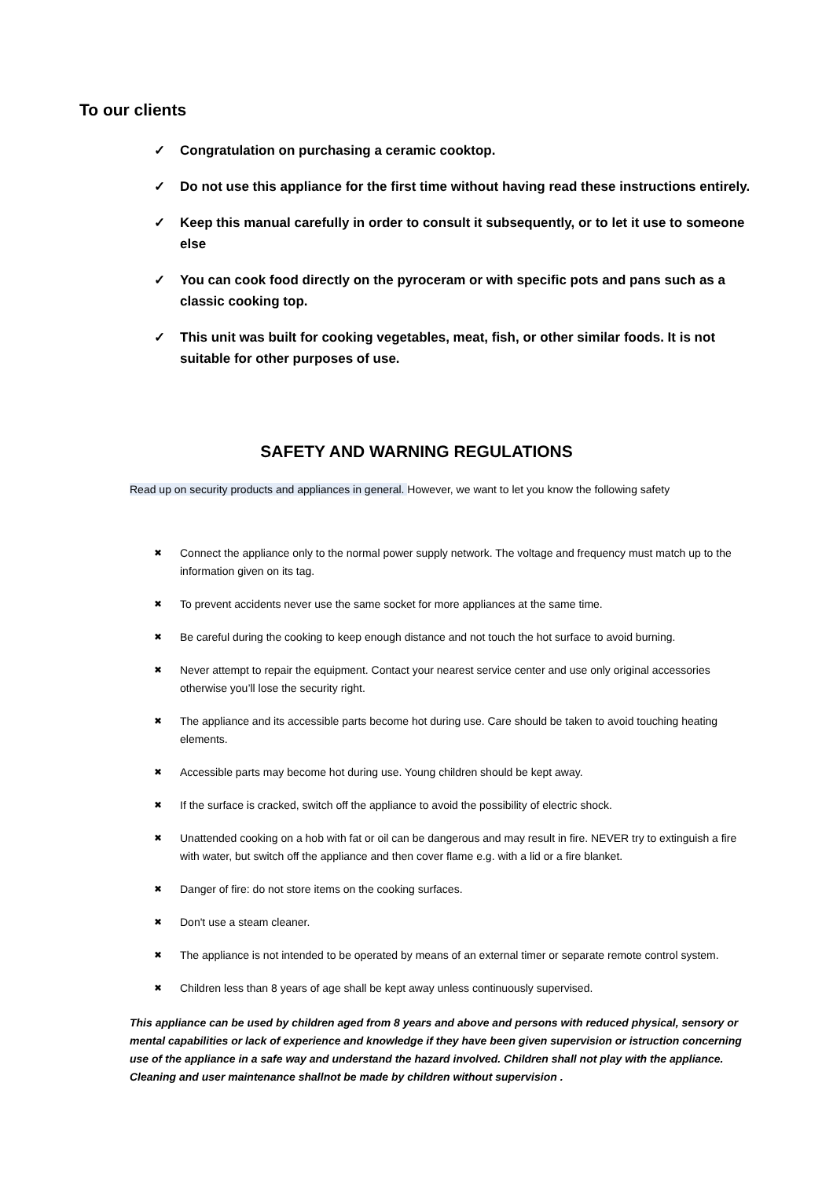To our clients
✓ Congratulation on purchasing a ceramic cooktop.
✓ Do not use this appliance for the first time without having read these instructions entirely.
✓ Keep this manual carefully in order to consult it subsequently, or to let it use to someone else
✓ You can cook food directly on the pyroceram or with specific pots and pans such as a classic cooking top.
✓ This unit was built for cooking vegetables, meat, fish, or other similar foods. It is not suitable for other purposes of use.
SAFETY AND WARNING REGULATIONS
Read up on security products and appliances in general. However, we want to let you know the following safety
✖ Connect the appliance only to the normal power supply network. The voltage and frequency must match up to the information given on its tag.
✖ To prevent accidents never use the same socket for more appliances at the same time.
✖ Be careful during the cooking to keep enough distance and not touch the hot surface to avoid burning.
✖ Never attempt to repair the equipment. Contact your nearest service center and use only original accessories otherwise you’ll lose the security right.
✖ The appliance and its accessible parts become hot during use. Care should be taken to avoid touching heating elements.
✖ Accessible parts may become hot during use. Young children should be kept away.
✖ If the surface is cracked, switch off the appliance to avoid the possibility of electric shock.
✖ Unattended cooking on a hob with fat or oil can be dangerous and may result in fire. NEVER try to extinguish a fire with water, but switch off the appliance and then cover flame e.g. with a lid or a fire blanket.
✖ Danger of fire: do not store items on the cooking surfaces.
✖ Don't use a steam cleaner.
✖ The appliance is not intended to be operated by means of an external timer or separate remote control system.
✖ Children less than 8 years of age shall be kept away unless continuously supervised.
This appliance can be used by children aged from 8 years and above and persons with reduced physical, sensory or mental capabilities or lack of experience and knowledge if they have been given supervision or istruction concerning use of the appliance in a safe way and understand the hazard involved. Children shall not play with the appliance. Cleaning and user maintenance shallnot be made by children without supervision .